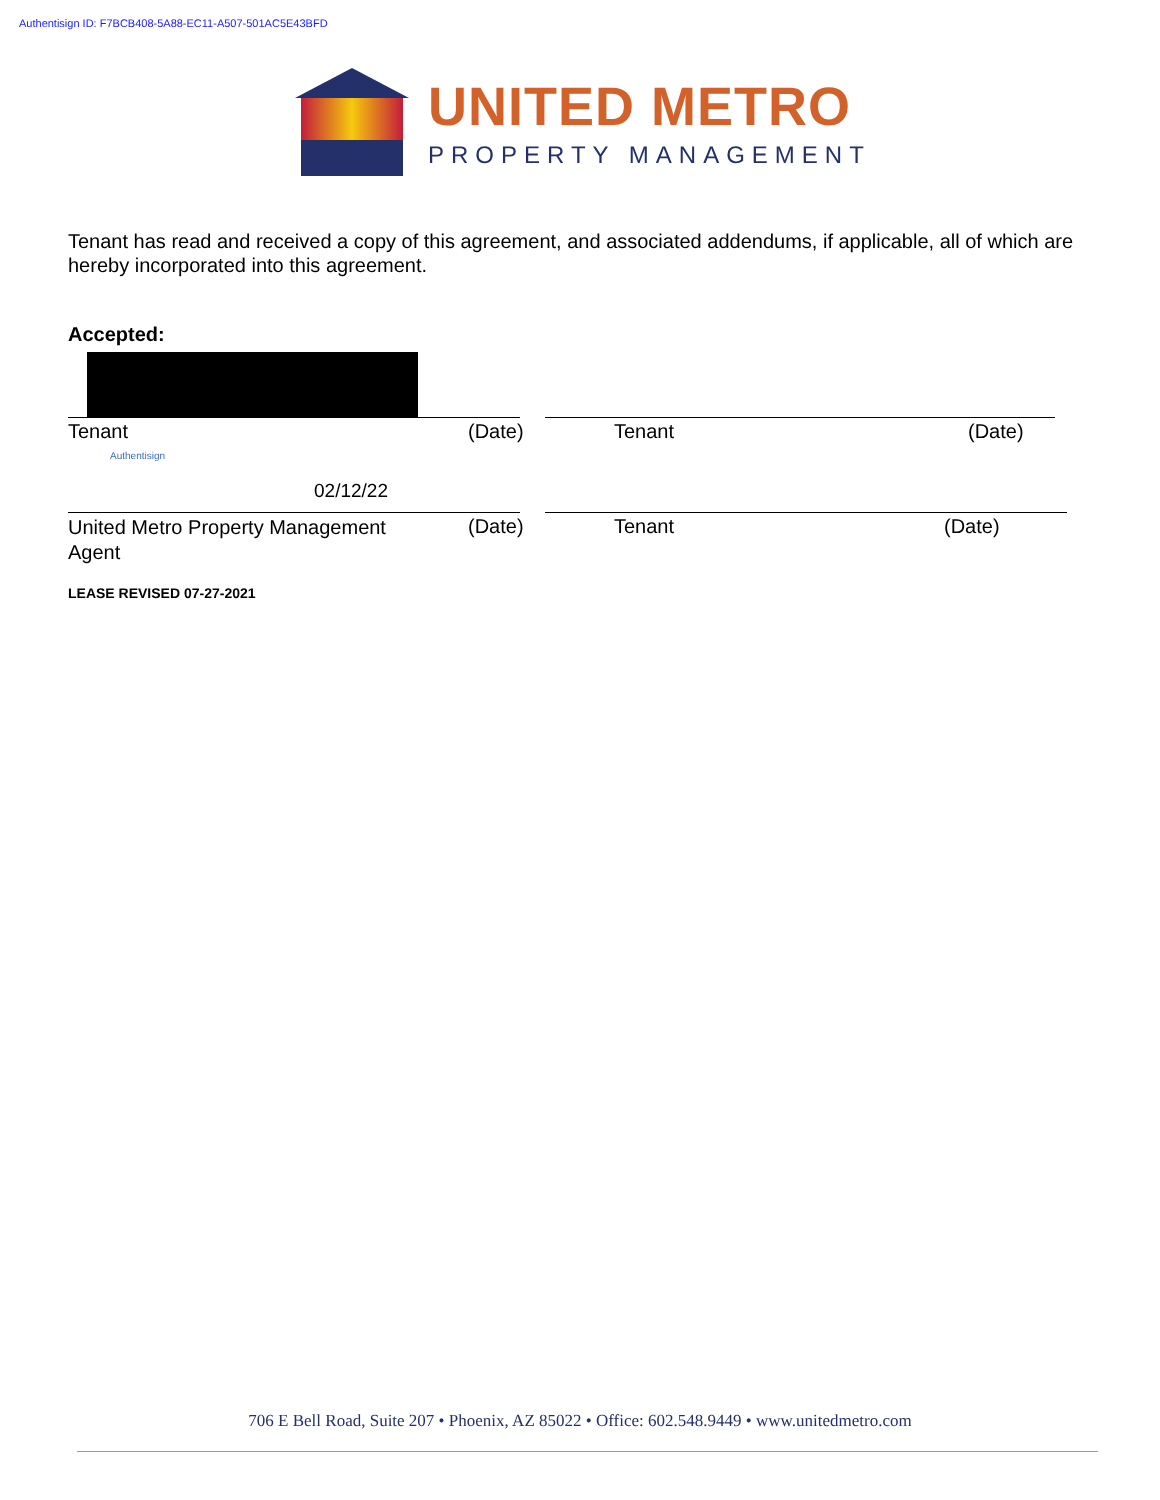Authentisign ID: F7BCB408-5A88-EC11-A507-501AC5E43BFD
UNITED METRO
PROPERTY MANAGEMENT
Tenant has read and received a copy of this agreement, and associated addendums, if applicable, all of which are hereby incorporated into this agreement.
Accepted:
Tenant (Date) Tenant (Date)
Authentisign
02/12/22
United Metro Property Management
Agent
(Date) Tenant (Date)
LEASE REVISED 07-27-2021
706 E Bell Road, Suite 207 • Phoenix, AZ 85022 • Office: 602.548.9449 • www.unitedmetro.com